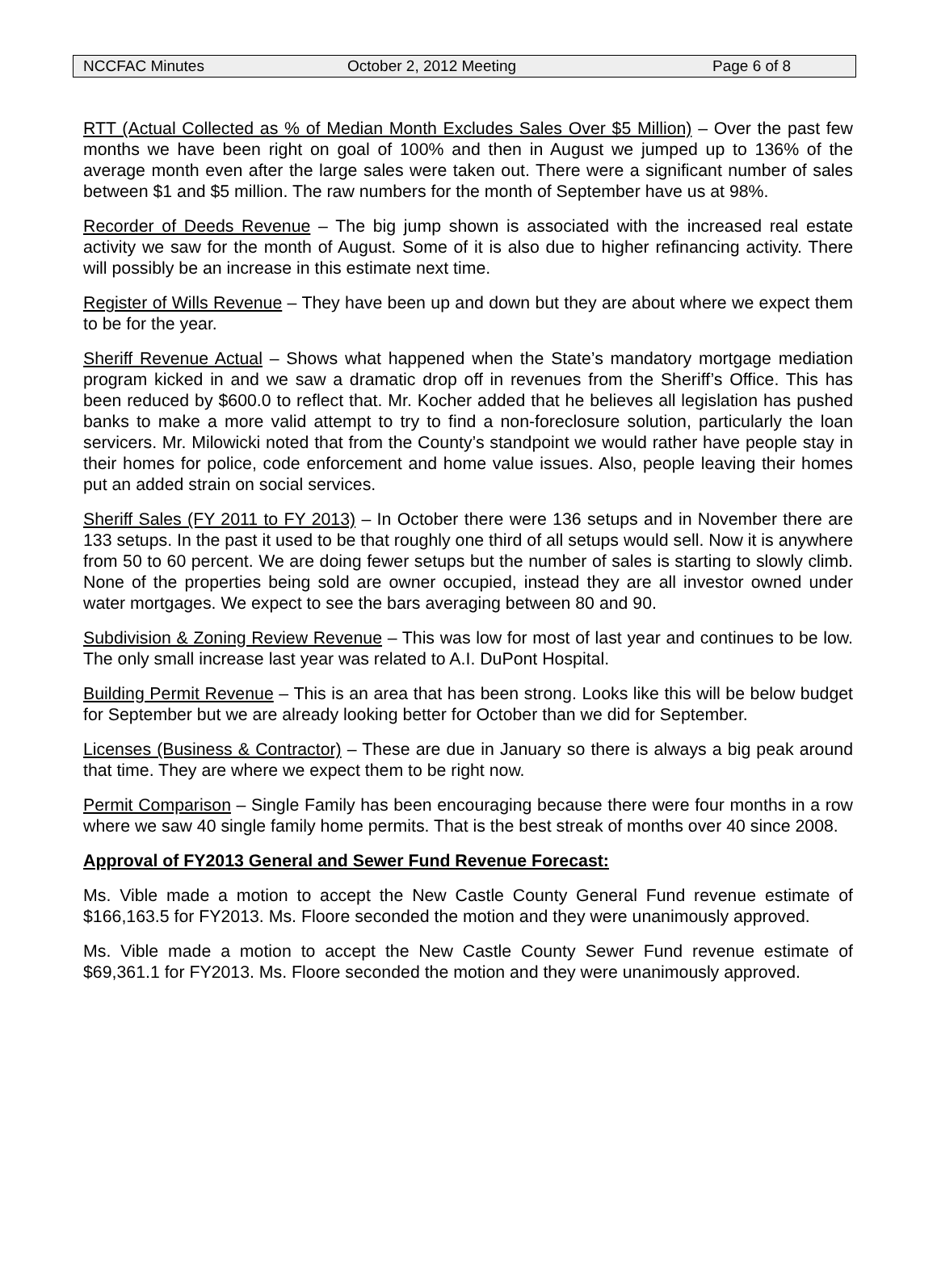NCCFAC Minutes October 2, 2012 Meeting Page 6 of 8
RTT (Actual Collected as % of Median Month Excludes Sales Over $5 Million) – Over the past few months we have been right on goal of 100% and then in August we jumped up to 136% of the average month even after the large sales were taken out. There were a significant number of sales between $1 and $5 million. The raw numbers for the month of September have us at 98%.
Recorder of Deeds Revenue – The big jump shown is associated with the increased real estate activity we saw for the month of August. Some of it is also due to higher refinancing activity. There will possibly be an increase in this estimate next time.
Register of Wills Revenue – They have been up and down but they are about where we expect them to be for the year.
Sheriff Revenue Actual – Shows what happened when the State’s mandatory mortgage mediation program kicked in and we saw a dramatic drop off in revenues from the Sheriff’s Office. This has been reduced by $600.0 to reflect that. Mr. Kocher added that he believes all legislation has pushed banks to make a more valid attempt to try to find a non-foreclosure solution, particularly the loan servicers. Mr. Milowicki noted that from the County’s standpoint we would rather have people stay in their homes for police, code enforcement and home value issues. Also, people leaving their homes put an added strain on social services.
Sheriff Sales (FY 2011 to FY 2013) – In October there were 136 setups and in November there are 133 setups. In the past it used to be that roughly one third of all setups would sell. Now it is anywhere from 50 to 60 percent. We are doing fewer setups but the number of sales is starting to slowly climb. None of the properties being sold are owner occupied, instead they are all investor owned under water mortgages. We expect to see the bars averaging between 80 and 90.
Subdivision & Zoning Review Revenue – This was low for most of last year and continues to be low. The only small increase last year was related to A.I. DuPont Hospital.
Building Permit Revenue – This is an area that has been strong. Looks like this will be below budget for September but we are already looking better for October than we did for September.
Licenses (Business & Contractor) – These are due in January so there is always a big peak around that time. They are where we expect them to be right now.
Permit Comparison – Single Family has been encouraging because there were four months in a row where we saw 40 single family home permits. That is the best streak of months over 40 since 2008.
Approval of FY2013 General and Sewer Fund Revenue Forecast:
Ms. Vible made a motion to accept the New Castle County General Fund revenue estimate of $166,163.5 for FY2013. Ms. Floore seconded the motion and they were unanimously approved.
Ms. Vible made a motion to accept the New Castle County Sewer Fund revenue estimate of $69,361.1 for FY2013. Ms. Floore seconded the motion and they were unanimously approved.